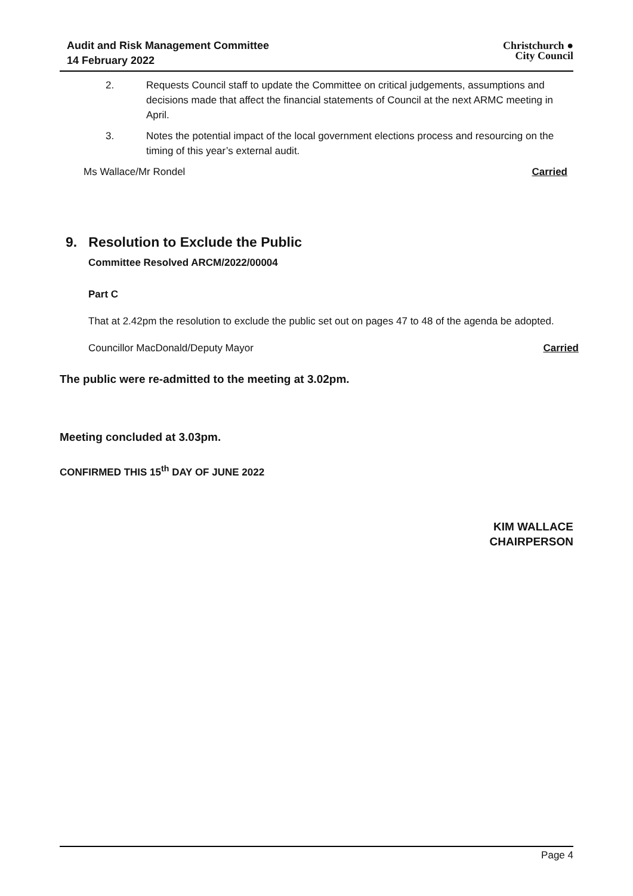Audit and Risk Management Committee
14 February 2022
Christchurch ●
City Council
2.
Requests Council staff to update the Committee on critical judgements, assumptions and decisions made that affect the financial statements of Council at the next ARMC meeting in April.
3.
Notes the potential impact of the local government elections process and resourcing on the timing of this year’s external audit.
Ms Wallace/Mr Rondel Carried
9. Resolution to Exclude the Public
Committee Resolved ARCM/2022/00004
Part C
That at 2.42pm the resolution to exclude the public set out on pages 47 to 48 of the agenda be adopted.
Councillor MacDonald/Deputy Mayor
Carried
The public were re-admitted to the meeting at 3.02pm.
Meeting concluded at 3.03pm.
CONFIRMED THIS 15<sup>th</sup> DAY OF JUNE 2022
KIM WALLACE
CHAIRPERSON
Page 4